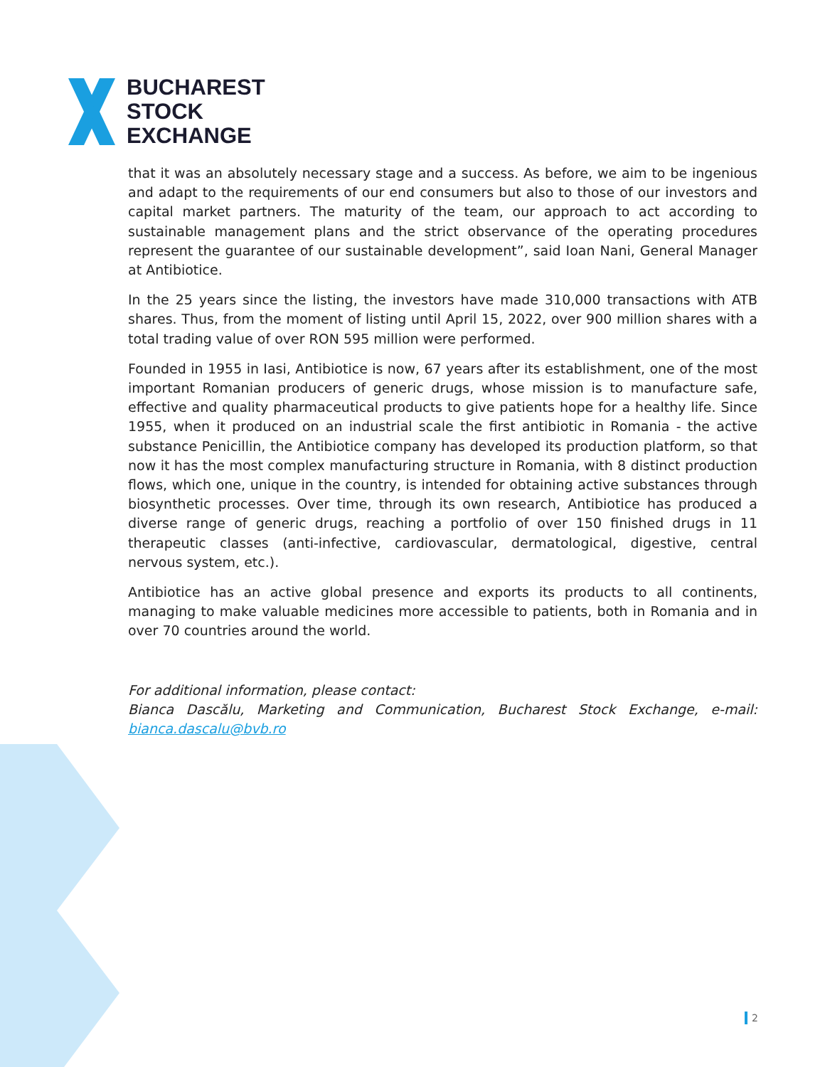BUCHAREST
STOCK
EXCHANGE
that it was an absolutely necessary stage and a success. As before, we aim to be ingenious and adapt to the requirements of our end consumers but also to those of our investors and capital market partners. The maturity of the team, our approach to act according to sustainable management plans and the strict observance of the operating procedures represent the guarantee of our sustainable development”, said Ioan Nani, General Manager at Antibiotice.
In the 25 years since the listing, the investors have made 310,000 transactions with ATB shares. Thus, from the moment of listing until April 15, 2022, over 900 million shares with a total trading value of over RON 595 million were performed.
Founded in 1955 in Iasi, Antibiotice is now, 67 years after its establishment, one of the most important Romanian producers of generic drugs, whose mission is to manufacture safe, effective and quality pharmaceutical products to give patients hope for a healthy life. Since 1955, when it produced on an industrial scale the first antibiotic in Romania - the active substance Penicillin, the Antibiotice company has developed its production platform, so that now it has the most complex manufacturing structure in Romania, with 8 distinct production flows, which one, unique in the country, is intended for obtaining active substances through biosynthetic processes. Over time, through its own research, Antibiotice has produced a diverse range of generic drugs, reaching a portfolio of over 150 finished drugs in 11 therapeutic classes (anti-infective, cardiovascular, dermatological, digestive, central nervous system, etc.).
Antibiotice has an active global presence and exports its products to all continents, managing to make valuable medicines more accessible to patients, both in Romania and in over 70 countries around the world.
For additional information, please contact:
Bianca Dascălu, Marketing and Communication, Bucharest Stock Exchange, e-mail: bianca.dascalu@bvb.ro
2